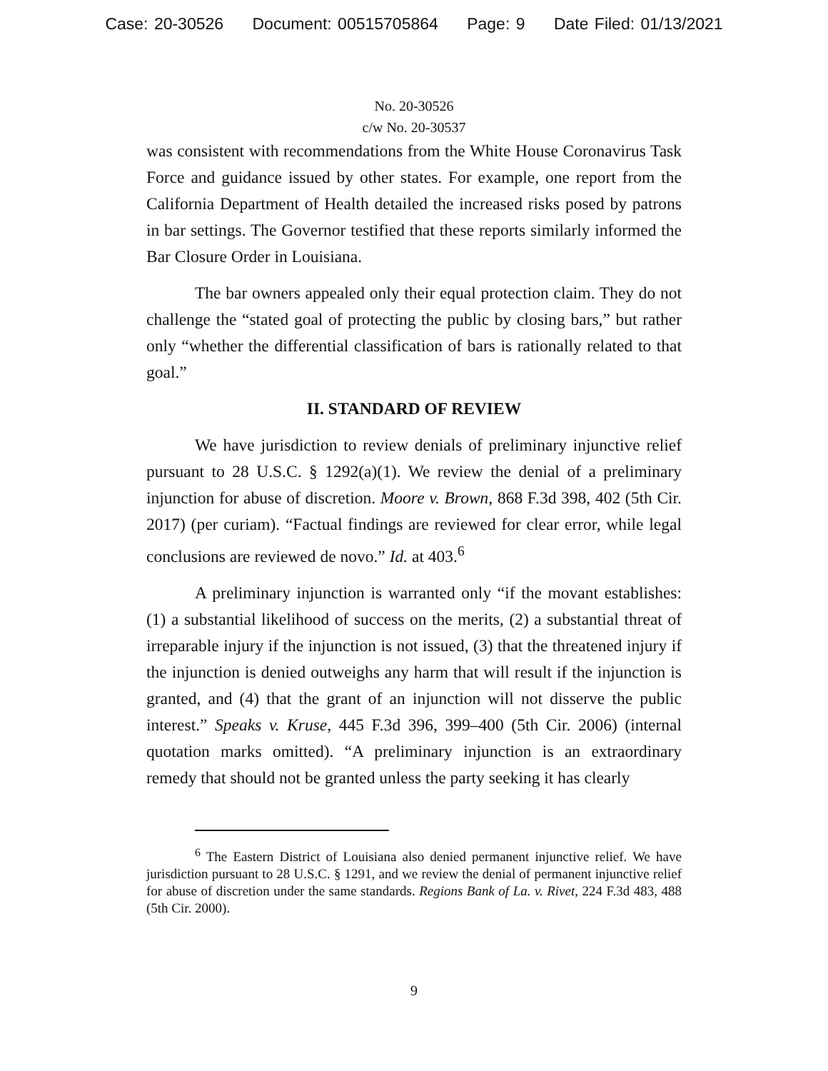Case: 20-30526 Document: 00515705864 Page: 9 Date Filed: 01/13/2021
No. 20-30526
c/w No. 20-30537
was consistent with recommendations from the White House Coronavirus Task Force and guidance issued by other states. For example, one report from the California Department of Health detailed the increased risks posed by patrons in bar settings. The Governor testified that these reports similarly informed the Bar Closure Order in Louisiana.
The bar owners appealed only their equal protection claim. They do not challenge the “stated goal of protecting the public by closing bars,” but rather only “whether the differential classification of bars is rationally related to that goal.”
II. STANDARD OF REVIEW
We have jurisdiction to review denials of preliminary injunctive relief pursuant to 28 U.S.C. § 1292(a)(1). We review the denial of a preliminary injunction for abuse of discretion. Moore v. Brown, 868 F.3d 398, 402 (5th Cir. 2017) (per curiam). “Factual findings are reviewed for clear error, while legal conclusions are reviewed de novo.” Id. at 403.<sup>6</sup>
A preliminary injunction is warranted only “if the movant establishes: (1) a substantial likelihood of success on the merits, (2) a substantial threat of irreparable injury if the injunction is not issued, (3) that the threatened injury if the injunction is denied outweighs any harm that will result if the injunction is granted, and (4) that the grant of an injunction will not disserve the public interest.” Speaks v. Kruse, 445 F.3d 396, 399–400 (5th Cir. 2006) (internal quotation marks omitted). “A preliminary injunction is an extraordinary remedy that should not be granted unless the party seeking it has clearly
<sup>6</sup> The Eastern District of Louisiana also denied permanent injunctive relief. We have jurisdiction pursuant to 28 U.S.C. § 1291, and we review the denial of permanent injunctive relief for abuse of discretion under the same standards. Regions Bank of La. v. Rivet, 224 F.3d 483, 488 (5th Cir. 2000).
9